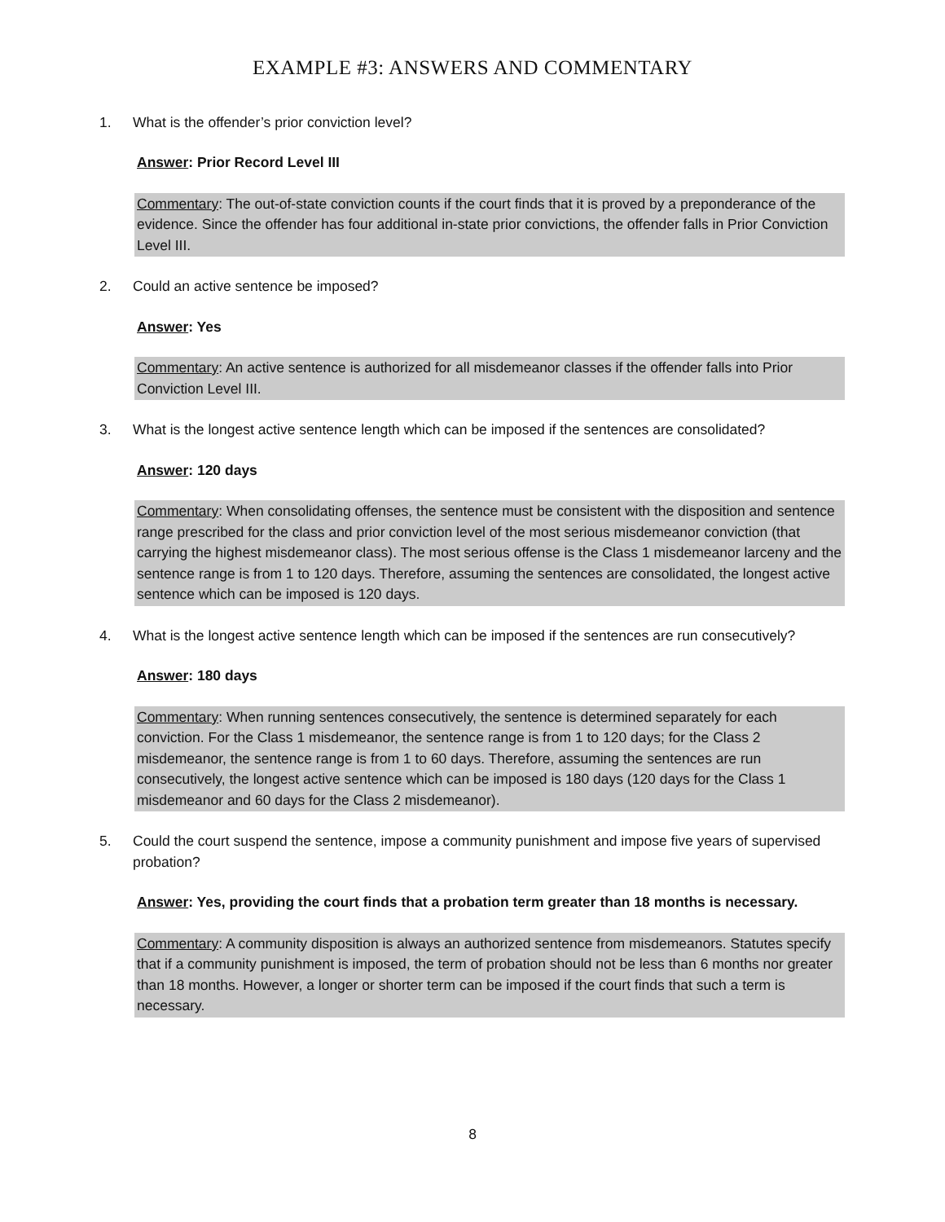EXAMPLE #3: ANSWERS AND COMMENTARY
1. What is the offender’s prior conviction level?
Answer: Prior Record Level III
Commentary: The out-of-state conviction counts if the court finds that it is proved by a preponderance of the evidence. Since the offender has four additional in-state prior convictions, the offender falls in Prior Conviction Level III.
2. Could an active sentence be imposed?
Answer: Yes
Commentary: An active sentence is authorized for all misdemeanor classes if the offender falls into Prior Conviction Level III.
3. What is the longest active sentence length which can be imposed if the sentences are consolidated?
Answer: 120 days
Commentary: When consolidating offenses, the sentence must be consistent with the disposition and sentence range prescribed for the class and prior conviction level of the most serious misdemeanor conviction (that carrying the highest misdemeanor class). The most serious offense is the Class 1 misdemeanor larceny and the sentence range is from 1 to 120 days. Therefore, assuming the sentences are consolidated, the longest active sentence which can be imposed is 120 days.
4. What is the longest active sentence length which can be imposed if the sentences are run consecutively?
Answer: 180 days
Commentary: When running sentences consecutively, the sentence is determined separately for each conviction. For the Class 1 misdemeanor, the sentence range is from 1 to 120 days; for the Class 2 misdemeanor, the sentence range is from 1 to 60 days. Therefore, assuming the sentences are run consecutively, the longest active sentence which can be imposed is 180 days (120 days for the Class 1 misdemeanor and 60 days for the Class 2 misdemeanor).
5. Could the court suspend the sentence, impose a community punishment and impose five years of supervised probation?
Answer: Yes, providing the court finds that a probation term greater than 18 months is necessary.
Commentary: A community disposition is always an authorized sentence from misdemeanors. Statutes specify that if a community punishment is imposed, the term of probation should not be less than 6 months nor greater than 18 months. However, a longer or shorter term can be imposed if the court finds that such a term is necessary.
8